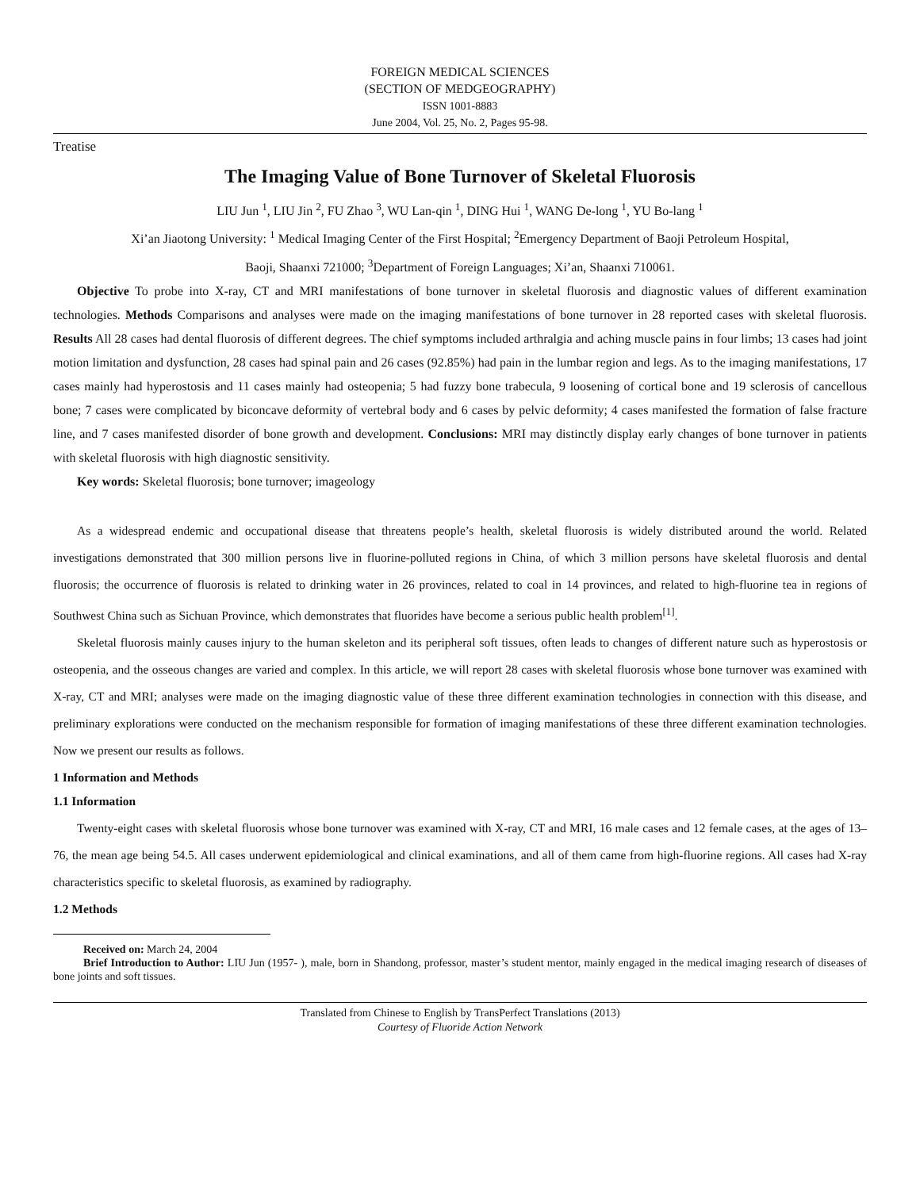FOREIGN MEDICAL SCIENCES
(SECTION OF MEDGEOGRAPHY)
ISSN 1001-8883
June 2004, Vol. 25, No. 2, Pages 95-98.
Treatise
The Imaging Value of Bone Turnover of Skeletal Fluorosis
LIU Jun <sup>1</sup>, LIU Jin <sup>2</sup>, FU Zhao <sup>3</sup>, WU Lan-qin <sup>1</sup>, DING Hui <sup>1</sup>, WANG De-long <sup>1</sup>, YU Bo-lang <sup>1</sup>
Xi’an Jiaotong University: <sup>1</sup> Medical Imaging Center of the First Hospital; <sup>2</sup>Emergency Department of Baoji Petroleum Hospital,
Baoji, Shaanxi 721000; <sup>3</sup>Department of Foreign Languages; Xi’an, Shaanxi 710061.
Objective To probe into X-ray, CT and MRI manifestations of bone turnover in skeletal fluorosis and diagnostic values of different examination technologies. Methods Comparisons and analyses were made on the imaging manifestations of bone turnover in 28 reported cases with skeletal fluorosis. Results All 28 cases had dental fluorosis of different degrees. The chief symptoms included arthralgia and aching muscle pains in four limbs; 13 cases had joint motion limitation and dysfunction, 28 cases had spinal pain and 26 cases (92.85%) had pain in the lumbar region and legs. As to the imaging manifestations, 17 cases mainly had hyperostosis and 11 cases mainly had osteopenia; 5 had fuzzy bone trabecula, 9 loosening of cortical bone and 19 sclerosis of cancellous bone; 7 cases were complicated by biconcave deformity of vertebral body and 6 cases by pelvic deformity; 4 cases manifested the formation of false fracture line, and 7 cases manifested disorder of bone growth and development. Conclusions: MRI may distinctly display early changes of bone turnover in patients with skeletal fluorosis with high diagnostic sensitivity.
Key words: Skeletal fluorosis; bone turnover; imageology
As a widespread endemic and occupational disease that threatens people’s health, skeletal fluorosis is widely distributed around the world. Related investigations demonstrated that 300 million persons live in fluorine-polluted regions in China, of which 3 million persons have skeletal fluorosis and dental fluorosis; the occurrence of fluorosis is related to drinking water in 26 provinces, related to coal in 14 provinces, and related to high-fluorine tea in regions of Southwest China such as Sichuan Province, which demonstrates that fluorides have become a serious public health problem<sup>[1]</sup>.
Skeletal fluorosis mainly causes injury to the human skeleton and its peripheral soft tissues, often leads to changes of different nature such as hyperostosis or osteopenia, and the osseous changes are varied and complex. In this article, we will report 28 cases with skeletal fluorosis whose bone turnover was examined with X-ray, CT and MRI; analyses were made on the imaging diagnostic value of these three different examination technologies in connection with this disease, and preliminary explorations were conducted on the mechanism responsible for formation of imaging manifestations of these three different examination technologies. Now we present our results as follows.
1 Information and Methods
1.1 Information
Twenty-eight cases with skeletal fluorosis whose bone turnover was examined with X-ray, CT and MRI, 16 male cases and 12 female cases, at the ages of 13–76, the mean age being 54.5. All cases underwent epidemiological and clinical examinations, and all of them came from high-fluorine regions. All cases had X-ray characteristics specific to skeletal fluorosis, as examined by radiography.
1.2 Methods
Received on: March 24, 2004
Brief Introduction to Author: LIU Jun (1957- ), male, born in Shandong, professor, master’s student mentor, mainly engaged in the medical imaging research of diseases of bone joints and soft tissues.
Translated from Chinese to English by TransPerfect Translations (2013)
Courtesy of Fluoride Action Network